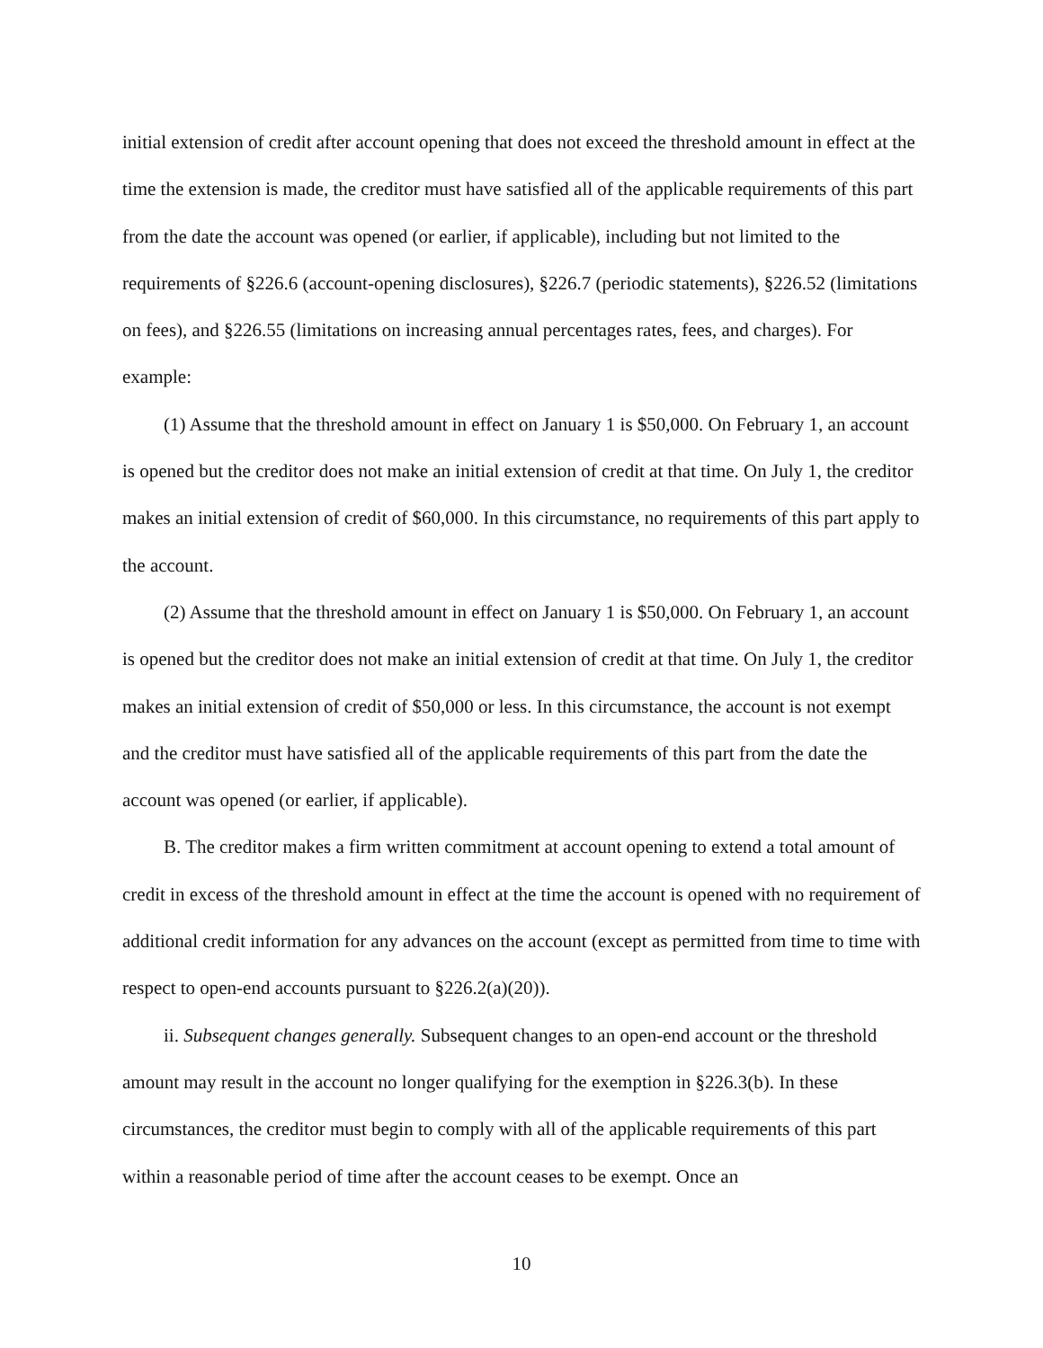initial extension of credit after account opening that does not exceed the threshold amount in effect at the time the extension is made, the creditor must have satisfied all of the applicable requirements of this part from the date the account was opened (or earlier, if applicable), including but not limited to the requirements of §226.6 (account-opening disclosures), §226.7 (periodic statements), §226.52 (limitations on fees), and §226.55 (limitations on increasing annual percentages rates, fees, and charges). For example:
(1) Assume that the threshold amount in effect on January 1 is $50,000. On February 1, an account is opened but the creditor does not make an initial extension of credit at that time. On July 1, the creditor makes an initial extension of credit of $60,000. In this circumstance, no requirements of this part apply to the account.
(2) Assume that the threshold amount in effect on January 1 is $50,000. On February 1, an account is opened but the creditor does not make an initial extension of credit at that time. On July 1, the creditor makes an initial extension of credit of $50,000 or less. In this circumstance, the account is not exempt and the creditor must have satisfied all of the applicable requirements of this part from the date the account was opened (or earlier, if applicable).
B. The creditor makes a firm written commitment at account opening to extend a total amount of credit in excess of the threshold amount in effect at the time the account is opened with no requirement of additional credit information for any advances on the account (except as permitted from time to time with respect to open-end accounts pursuant to §226.2(a)(20)).
ii. Subsequent changes generally. Subsequent changes to an open-end account or the threshold amount may result in the account no longer qualifying for the exemption in §226.3(b). In these circumstances, the creditor must begin to comply with all of the applicable requirements of this part within a reasonable period of time after the account ceases to be exempt. Once an
10